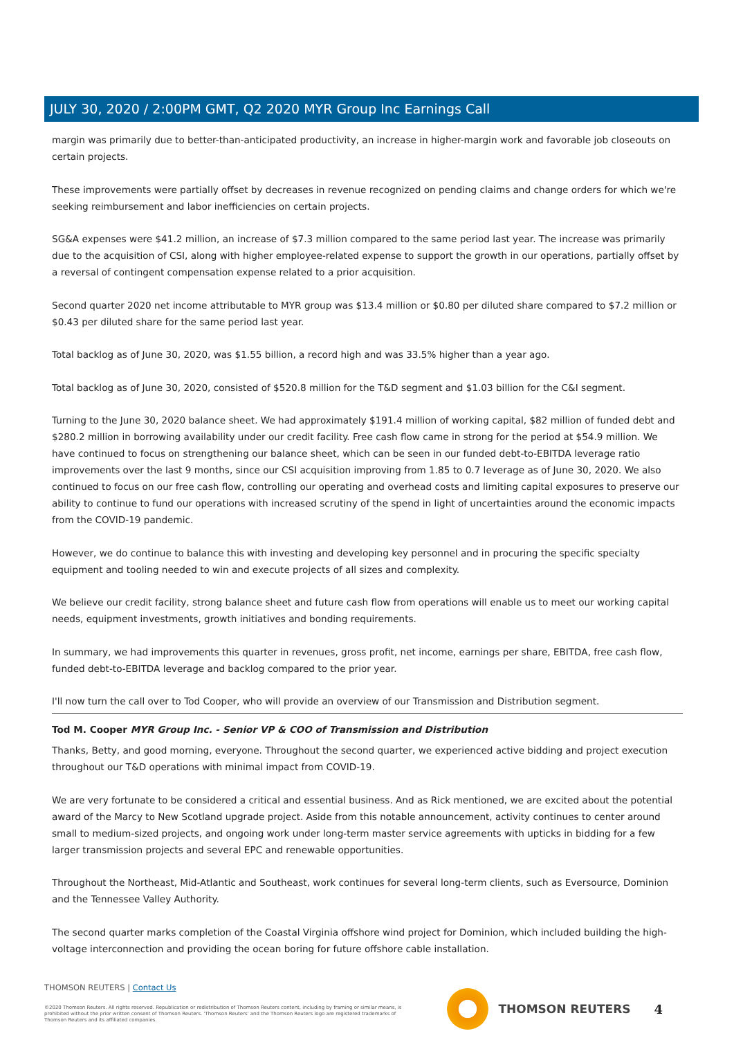JULY 30, 2020 / 2:00PM GMT, Q2 2020 MYR Group Inc Earnings Call
margin was primarily due to better-than-anticipated productivity, an increase in higher-margin work and favorable job closeouts on certain projects.
These improvements were partially offset by decreases in revenue recognized on pending claims and change orders for which we're seeking reimbursement and labor inefficiencies on certain projects.
SG&A expenses were $41.2 million, an increase of $7.3 million compared to the same period last year. The increase was primarily due to the acquisition of CSI, along with higher employee-related expense to support the growth in our operations, partially offset by a reversal of contingent compensation expense related to a prior acquisition.
Second quarter 2020 net income attributable to MYR group was $13.4 million or $0.80 per diluted share compared to $7.2 million or $0.43 per diluted share for the same period last year.
Total backlog as of June 30, 2020, was $1.55 billion, a record high and was 33.5% higher than a year ago.
Total backlog as of June 30, 2020, consisted of $520.8 million for the T&D segment and $1.03 billion for the C&I segment.
Turning to the June 30, 2020 balance sheet. We had approximately $191.4 million of working capital, $82 million of funded debt and $280.2 million in borrowing availability under our credit facility. Free cash flow came in strong for the period at $54.9 million. We have continued to focus on strengthening our balance sheet, which can be seen in our funded debt-to-EBITDA leverage ratio improvements over the last 9 months, since our CSI acquisition improving from 1.85 to 0.7 leverage as of June 30, 2020. We also continued to focus on our free cash flow, controlling our operating and overhead costs and limiting capital exposures to preserve our ability to continue to fund our operations with increased scrutiny of the spend in light of uncertainties around the economic impacts from the COVID-19 pandemic.
However, we do continue to balance this with investing and developing key personnel and in procuring the specific specialty equipment and tooling needed to win and execute projects of all sizes and complexity.
We believe our credit facility, strong balance sheet and future cash flow from operations will enable us to meet our working capital needs, equipment investments, growth initiatives and bonding requirements.
In summary, we had improvements this quarter in revenues, gross profit, net income, earnings per share, EBITDA, free cash flow, funded debt-to-EBITDA leverage and backlog compared to the prior year.
I'll now turn the call over to Tod Cooper, who will provide an overview of our Transmission and Distribution segment.
Tod M. Cooper MYR Group Inc. - Senior VP & COO of Transmission and Distribution
Thanks, Betty, and good morning, everyone. Throughout the second quarter, we experienced active bidding and project execution throughout our T&D operations with minimal impact from COVID-19.
We are very fortunate to be considered a critical and essential business. And as Rick mentioned, we are excited about the potential award of the Marcy to New Scotland upgrade project. Aside from this notable announcement, activity continues to center around small to medium-sized projects, and ongoing work under long-term master service agreements with upticks in bidding for a few larger transmission projects and several EPC and renewable opportunities.
Throughout the Northeast, Mid-Atlantic and Southeast, work continues for several long-term clients, such as Eversource, Dominion and the Tennessee Valley Authority.
The second quarter marks completion of the Coastal Virginia offshore wind project for Dominion, which included building the high-voltage interconnection and providing the ocean boring for future offshore cable installation.
THOMSON REUTERS | Contact Us
©2020 Thomson Reuters. All rights reserved. Republication or redistribution of Thomson Reuters content, including by framing or similar means, is prohibited without the prior written consent of Thomson Reuters. 'Thomson Reuters' and the Thomson Reuters logo are registered trademarks of Thomson Reuters and its affiliated companies.
THOMSON REUTERS 4